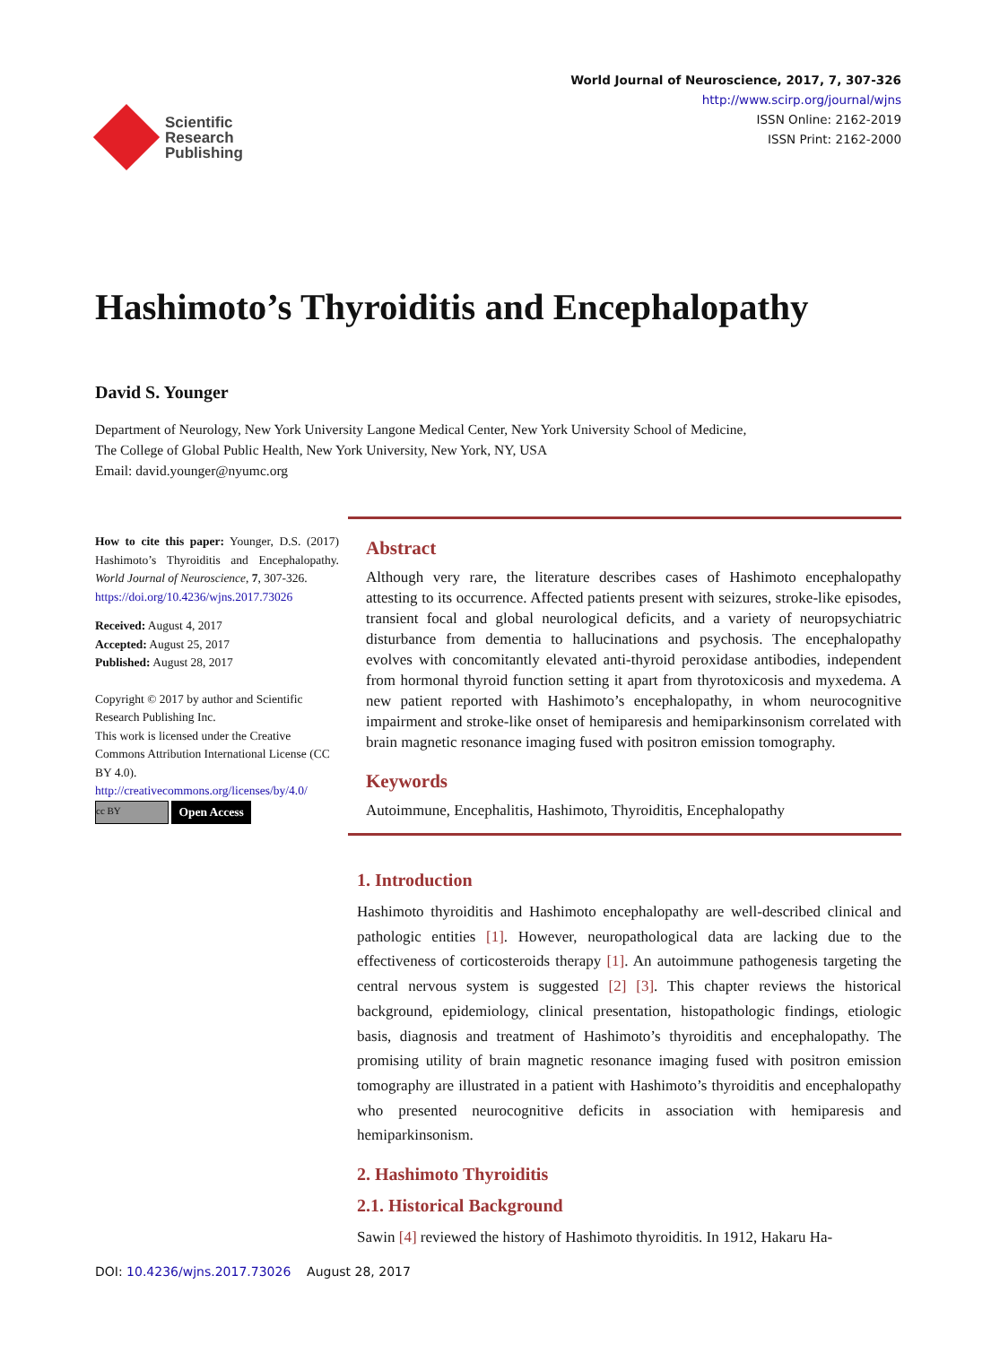Scientific
Research
Publishing
World Journal of Neuroscience, 2017, 7, 307-326
http://www.scirp.org/journal/wjns
ISSN Online: 2162-2019
ISSN Print: 2162-2000
Hashimoto’s Thyroiditis and Encephalopathy
David S. Younger
Department of Neurology, New York University Langone Medical Center, New York University School of Medicine,
The College of Global Public Health, New York University, New York, NY, USA
Email: david.younger@nyumc.org
How to cite this paper: Younger, D.S. (2017) Hashimoto’s Thyroiditis and Encephalopathy. World Journal of Neuroscience, 7, 307-326.
https://doi.org/10.4236/wjns.2017.73026
Received: August 4, 2017
Accepted: August 25, 2017
Published: August 28, 2017
Copyright © 2017 by author and Scientific Research Publishing Inc.
This work is licensed under the Creative Commons Attribution International License (CC BY 4.0).
http://creativecommons.org/licenses/by/4.0/
cc BY Open Access
Abstract
Although very rare, the literature describes cases of Hashimoto encephalopathy attesting to its occurrence. Affected patients present with seizures, stroke-like episodes, transient focal and global neurological deficits, and a variety of neuropsychiatric disturbance from dementia to hallucinations and psychosis. The encephalopathy evolves with concomitantly elevated anti-thyroid peroxidase antibodies, independent from hormonal thyroid function setting it apart from thyrotoxicosis and myxedema. A new patient reported with Hashimoto’s encephalopathy, in whom neurocognitive impairment and stroke-like onset of hemiparesis and hemiparkinsonism correlated with brain magnetic resonance imaging fused with positron emission tomography.
Keywords
Autoimmune, Encephalitis, Hashimoto, Thyroiditis, Encephalopathy
1. Introduction
Hashimoto thyroiditis and Hashimoto encephalopathy are well-described clinical and pathologic entities [1]. However, neuropathological data are lacking due to the effectiveness of corticosteroids therapy [1]. An autoimmune pathogenesis targeting the central nervous system is suggested [2] [3]. This chapter reviews the historical background, epidemiology, clinical presentation, histopathologic findings, etiologic basis, diagnosis and treatment of Hashimoto’s thyroiditis and encephalopathy. The promising utility of brain magnetic resonance imaging fused with positron emission tomography are illustrated in a patient with Hashimoto’s thyroiditis and encephalopathy who presented neurocognitive deficits in association with hemiparesis and hemiparkinsonism.
2. Hashimoto Thyroiditis
2.1. Historical Background
Sawin [4] reviewed the history of Hashimoto thyroiditis. In 1912, Hakaru Ha-
DOI: 10.4236/wjns.2017.73026 August 28, 2017